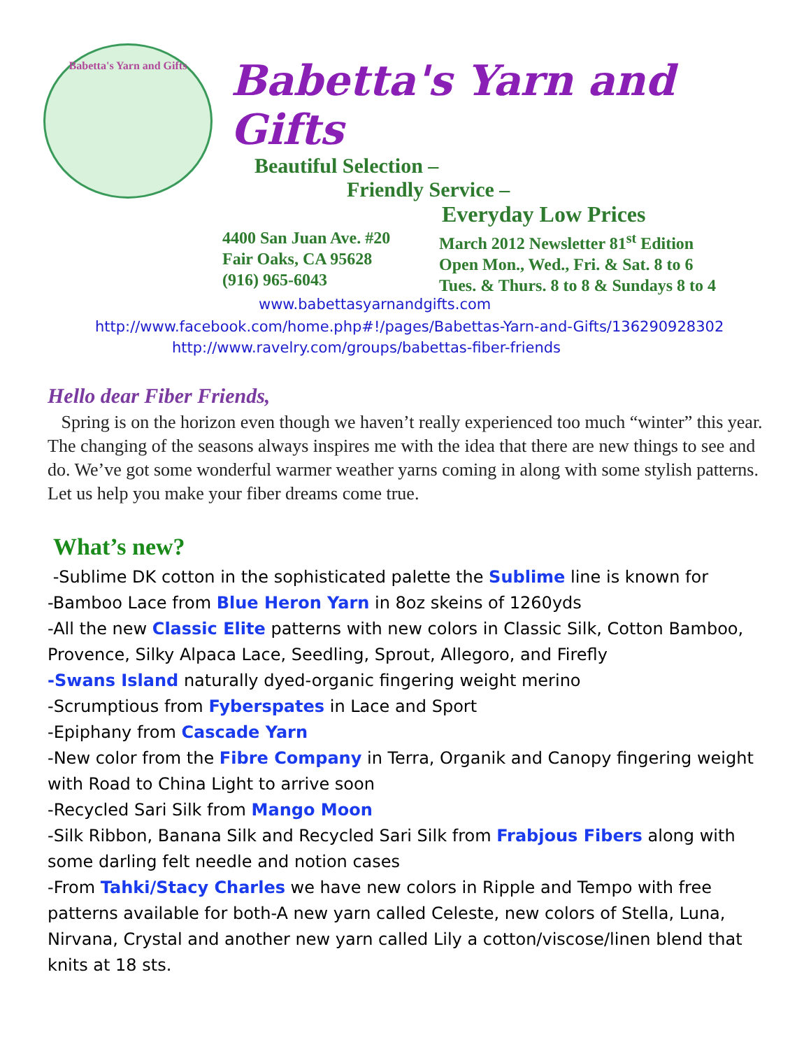Babetta's Yarn and Gifts
Babetta's Yarn and Gifts
Beautiful Selection –
Friendly Service –
Everyday Low Prices
4400 San Juan Ave. #20
Fair Oaks, CA 95628
(916) 965-6043
March 2012 Newsletter 81<sup>st</sup> Edition
Open Mon., Wed., Fri. & Sat. 8 to 6
Tues. & Thurs. 8 to 8 & Sundays 8 to 4
www.babettasyarnandgifts.com
http://www.facebook.com/home.php#!/pages/Babettas-Yarn-and-Gifts/136290928302
http://www.ravelry.com/groups/babettas-fiber-friends
Hello dear Fiber Friends,
Spring is on the horizon even though we haven’t really experienced too much “winter” this year. The changing of the seasons always inspires me with the idea that there are new things to see and do. We’ve got some wonderful warmer weather yarns coming in along with some stylish patterns. Let us help you make your fiber dreams come true.
What’s new?
-Sublime DK cotton in the sophisticated palette the Sublime line is known for
-Bamboo Lace from Blue Heron Yarn in 8oz skeins of 1260yds
-All the new Classic Elite patterns with new colors in Classic Silk, Cotton Bamboo, Provence, Silky Alpaca Lace, Seedling, Sprout, Allegoro, and Firefly
-Swans Island naturally dyed-organic fingering weight merino
-Scrumptious from Fyberspates in Lace and Sport
-Epiphany from Cascade Yarn
-New color from the Fibre Company in Terra, Organik and Canopy fingering weight with Road to China Light to arrive soon
-Recycled Sari Silk from Mango Moon
-Silk Ribbon, Banana Silk and Recycled Sari Silk from Frabjous Fibers along with some darling felt needle and notion cases
-From Tahki/Stacy Charles we have new colors in Ripple and Tempo with free patterns available for both-A new yarn called Celeste, new colors of Stella, Luna, Nirvana, Crystal and another new yarn called Lily a cotton/viscose/linen blend that knits at 18 sts.